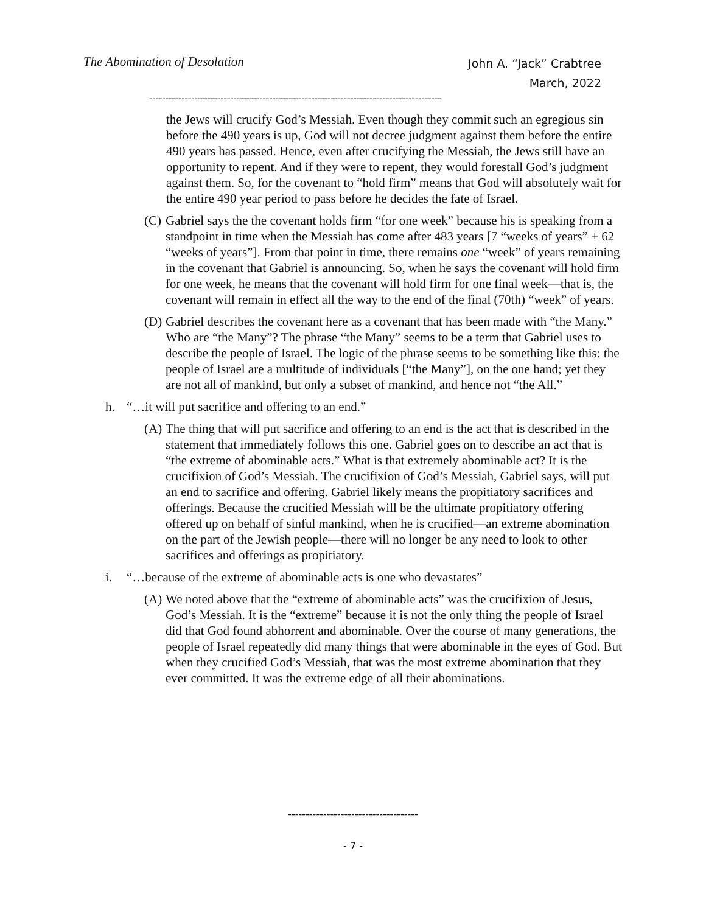The Abomination of Desolation
John A. “Jack” Crabtree
March, 2022
------------------------------------------------------------------------------------------
the Jews will crucify God’s Messiah. Even though they commit such an egregious sin before the 490 years is up, God will not decree judgment against them before the entire 490 years has passed. Hence, even after crucifying the Messiah, the Jews still have an opportunity to repent. And if they were to repent, they would forestall God’s judgment against them. So, for the covenant to “hold firm” means that God will absolutely wait for the entire 490 year period to pass before he decides the fate of Israel.
(C) Gabriel says the the covenant holds firm “for one week” because his is speaking from a standpoint in time when the Messiah has come after 483 years [7 “weeks of years” + 62 “weeks of years”]. From that point in time, there remains one “week” of years remaining in the covenant that Gabriel is announcing. So, when he says the covenant will hold firm for one week, he means that the covenant will hold firm for one final week—that is, the covenant will remain in effect all the way to the end of the final (70th) “week” of years.
(D) Gabriel describes the covenant here as a covenant that has been made with “the Many.” Who are “the Many”? The phrase “the Many” seems to be a term that Gabriel uses to describe the people of Israel. The logic of the phrase seems to be something like this: the people of Israel are a multitude of individuals [“the Many”], on the one hand; yet they are not all of mankind, but only a subset of mankind, and hence not “the All.”
h. “…it will put sacrifice and offering to an end.”
(A) The thing that will put sacrifice and offering to an end is the act that is described in the statement that immediately follows this one. Gabriel goes on to describe an act that is “the extreme of abominable acts.” What is that extremely abominable act? It is the crucifixion of God’s Messiah. The crucifixion of God’s Messiah, Gabriel says, will put an end to sacrifice and offering. Gabriel likely means the propitiatory sacrifices and offerings. Because the crucified Messiah will be the ultimate propitiatory offering offered up on behalf of sinful mankind, when he is crucified—an extreme abomination on the part of the Jewish people—there will no longer be any need to look to other sacrifices and offerings as propitiatory.
i. “…because of the extreme of abominable acts is one who devastates”
(A) We noted above that the “extreme of abominable acts” was the crucifixion of Jesus, God’s Messiah. It is the “extreme” because it is not the only thing the people of Israel did that God found abhorrent and abominable. Over the course of many generations, the people of Israel repeatedly did many things that were abominable in the eyes of God. But when they crucified God’s Messiah, that was the most extreme abomination that they ever committed. It was the extreme edge of all their abominations.
-------------------------------------
- 7 -